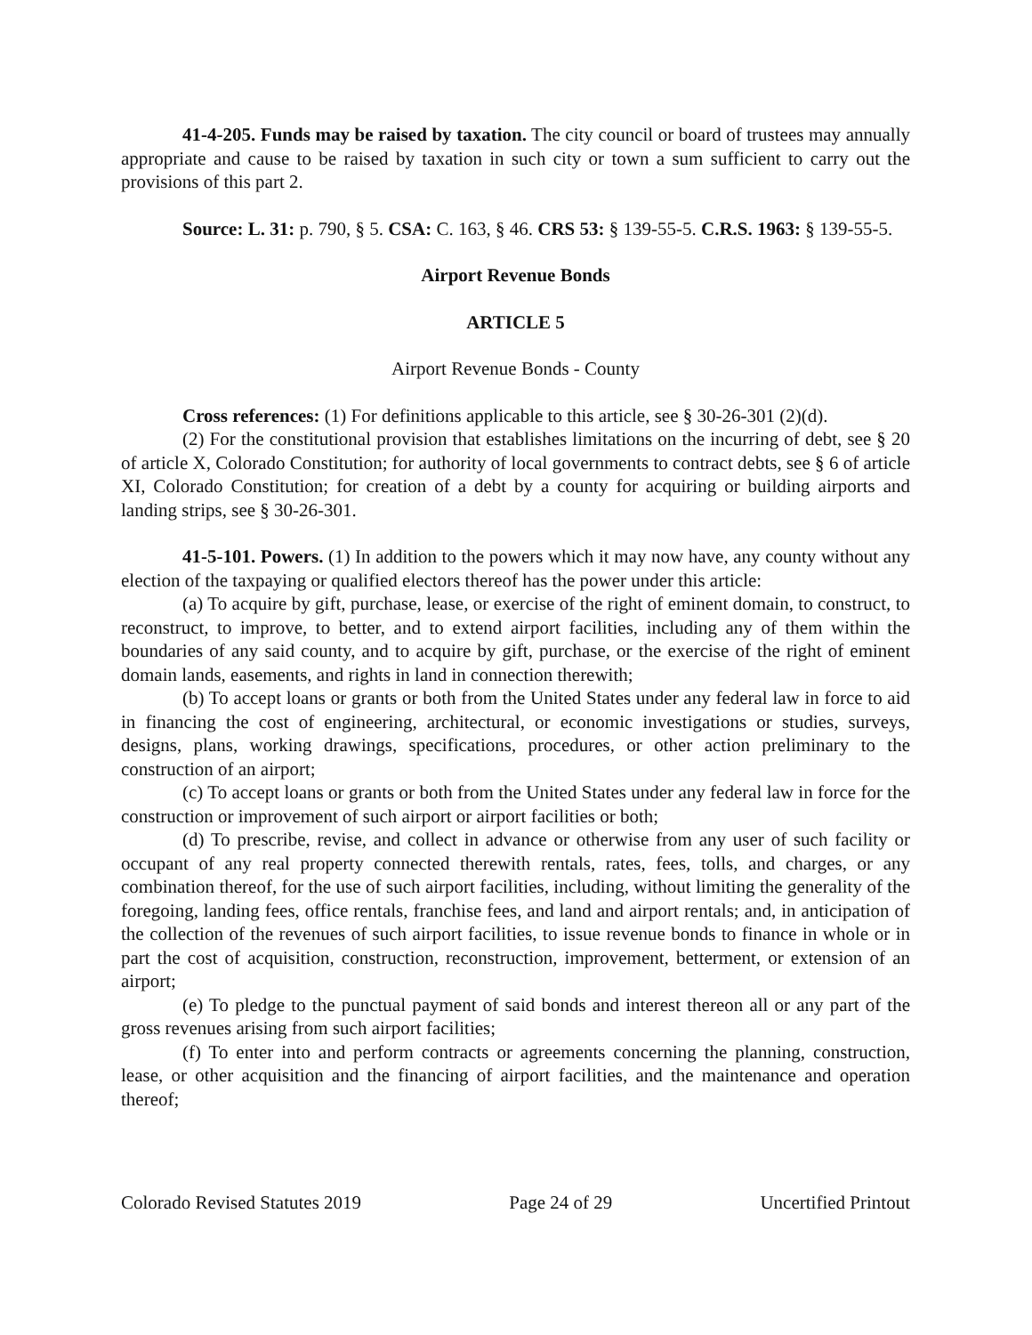41-4-205. Funds may be raised by taxation. The city council or board of trustees may annually appropriate and cause to be raised by taxation in such city or town a sum sufficient to carry out the provisions of this part 2.
Source: L. 31: p. 790, § 5. CSA: C. 163, § 46. CRS 53: § 139-55-5. C.R.S. 1963: § 139-55-5.
Airport Revenue Bonds
ARTICLE 5
Airport Revenue Bonds - County
Cross references: (1) For definitions applicable to this article, see § 30-26-301 (2)(d).
(2) For the constitutional provision that establishes limitations on the incurring of debt, see § 20 of article X, Colorado Constitution; for authority of local governments to contract debts, see § 6 of article XI, Colorado Constitution; for creation of a debt by a county for acquiring or building airports and landing strips, see § 30-26-301.
41-5-101. Powers. (1) In addition to the powers which it may now have, any county without any election of the taxpaying or qualified electors thereof has the power under this article:
(a) To acquire by gift, purchase, lease, or exercise of the right of eminent domain, to construct, to reconstruct, to improve, to better, and to extend airport facilities, including any of them within the boundaries of any said county, and to acquire by gift, purchase, or the exercise of the right of eminent domain lands, easements, and rights in land in connection therewith;
(b) To accept loans or grants or both from the United States under any federal law in force to aid in financing the cost of engineering, architectural, or economic investigations or studies, surveys, designs, plans, working drawings, specifications, procedures, or other action preliminary to the construction of an airport;
(c) To accept loans or grants or both from the United States under any federal law in force for the construction or improvement of such airport or airport facilities or both;
(d) To prescribe, revise, and collect in advance or otherwise from any user of such facility or occupant of any real property connected therewith rentals, rates, fees, tolls, and charges, or any combination thereof, for the use of such airport facilities, including, without limiting the generality of the foregoing, landing fees, office rentals, franchise fees, and land and airport rentals; and, in anticipation of the collection of the revenues of such airport facilities, to issue revenue bonds to finance in whole or in part the cost of acquisition, construction, reconstruction, improvement, betterment, or extension of an airport;
(e) To pledge to the punctual payment of said bonds and interest thereon all or any part of the gross revenues arising from such airport facilities;
(f) To enter into and perform contracts or agreements concerning the planning, construction, lease, or other acquisition and the financing of airport facilities, and the maintenance and operation thereof;
Colorado Revised Statutes 2019 Page 24 of 29 Uncertified Printout